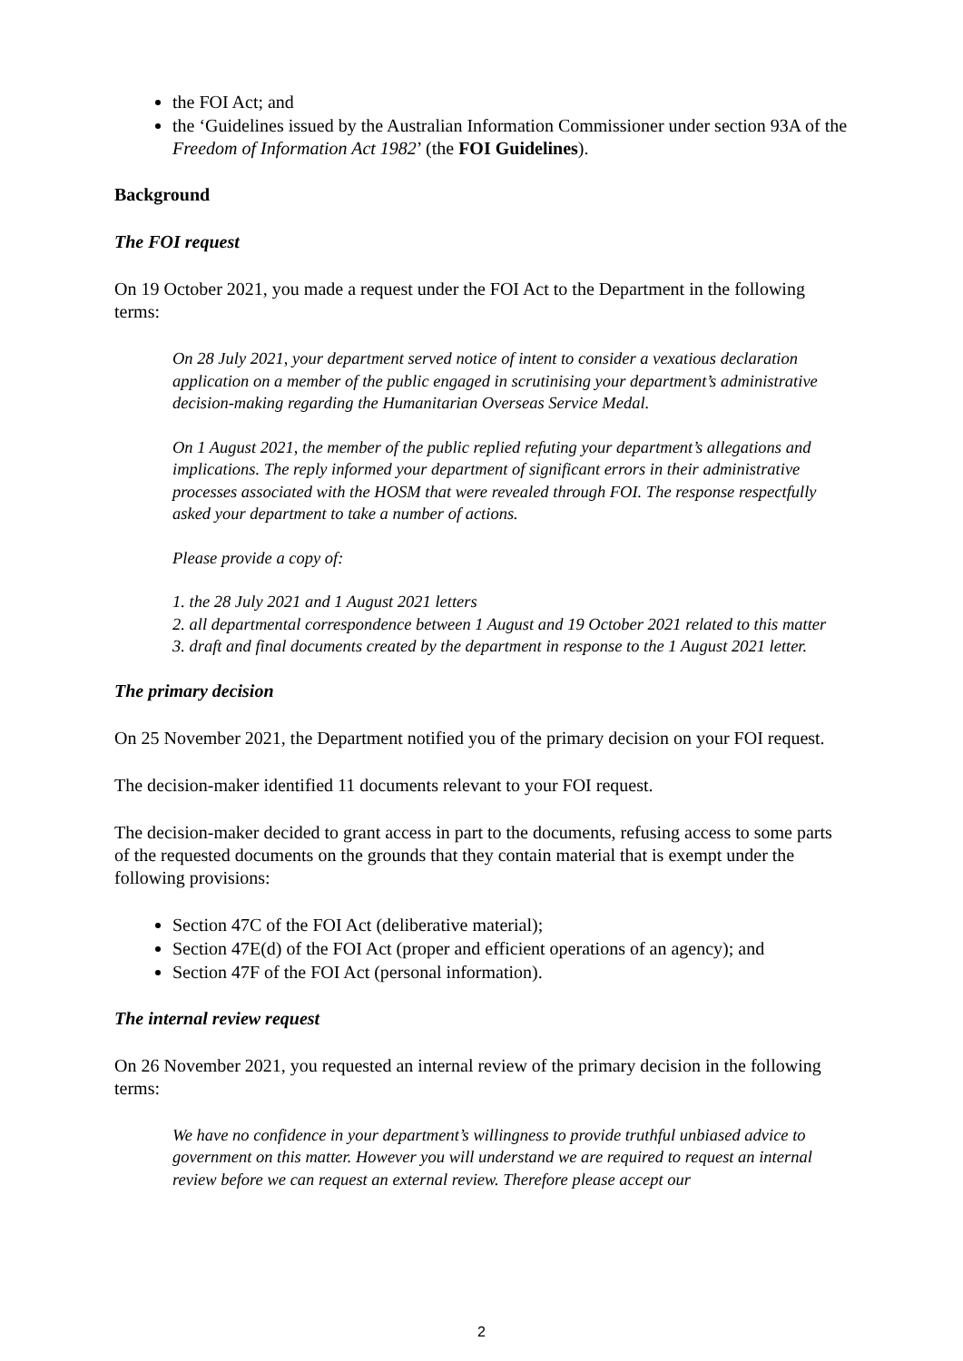the FOI Act; and
the ‘Guidelines issued by the Australian Information Commissioner under section 93A of the Freedom of Information Act 1982’ (the FOI Guidelines).
Background
The FOI request
On 19 October 2021, you made a request under the FOI Act to the Department in the following terms:
On 28 July 2021, your department served notice of intent to consider a vexatious declaration application on a member of the public engaged in scrutinising your department’s administrative decision-making regarding the Humanitarian Overseas Service Medal.
On 1 August 2021, the member of the public replied refuting your department’s allegations and implications. The reply informed your department of significant errors in their administrative processes associated with the HOSM that were revealed through FOI. The response respectfully asked your department to take a number of actions.
Please provide a copy of:
1. the 28 July 2021 and 1 August 2021 letters
2. all departmental correspondence between 1 August and 19 October 2021 related to this matter
3. draft and final documents created by the department in response to the 1 August 2021 letter.
The primary decision
On 25 November 2021, the Department notified you of the primary decision on your FOI request.
The decision-maker identified 11 documents relevant to your FOI request.
The decision-maker decided to grant access in part to the documents, refusing access to some parts of the requested documents on the grounds that they contain material that is exempt under the following provisions:
Section 47C of the FOI Act (deliberative material);
Section 47E(d) of the FOI Act (proper and efficient operations of an agency); and
Section 47F of the FOI Act (personal information).
The internal review request
On 26 November 2021, you requested an internal review of the primary decision in the following terms:
We have no confidence in your department’s willingness to provide truthful unbiased advice to government on this matter. However you will understand we are required to request an internal review before we can request an external review. Therefore please accept our
2